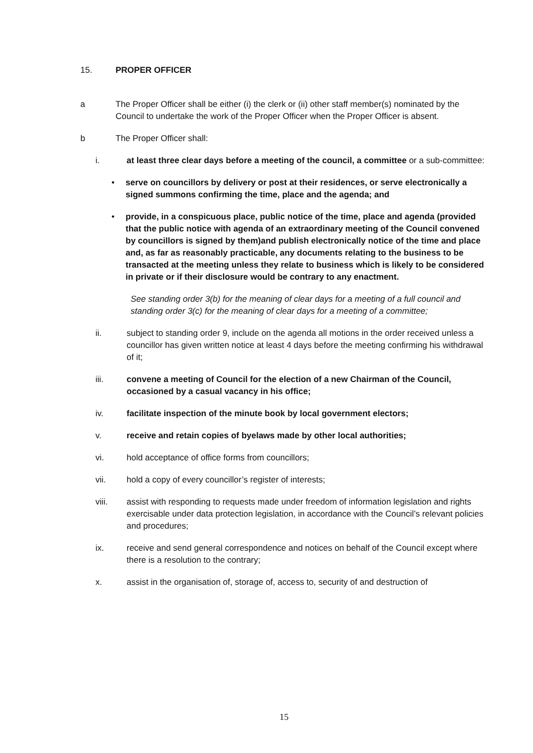15. PROPER OFFICER
a The Proper Officer shall be either (i) the clerk or (ii) other staff member(s) nominated by the Council to undertake the work of the Proper Officer when the Proper Officer is absent.
b The Proper Officer shall:
i. at least three clear days before a meeting of the council, a committee or a sub-committee:
• serve on councillors by delivery or post at their residences, or serve electronically a signed summons confirming the time, place and the agenda; and
• provide, in a conspicuous place, public notice of the time, place and agenda (provided that the public notice with agenda of an extraordinary meeting of the Council convened by councillors is signed by them)and publish electronically notice of the time and place and, as far as reasonably practicable, any documents relating to the business to be transacted at the meeting unless they relate to business which is likely to be considered in private or if their disclosure would be contrary to any enactment.
See standing order 3(b) for the meaning of clear days for a meeting of a full council and standing order 3(c) for the meaning of clear days for a meeting of a committee;
ii. subject to standing order 9, include on the agenda all motions in the order received unless a councillor has given written notice at least 4 days before the meeting confirming his withdrawal of it;
iii. convene a meeting of Council for the election of a new Chairman of the Council, occasioned by a casual vacancy in his office;
iv. facilitate inspection of the minute book by local government electors;
v. receive and retain copies of byelaws made by other local authorities;
vi. hold acceptance of office forms from councillors;
vii. hold a copy of every councillor’s register of interests;
viii. assist with responding to requests made under freedom of information legislation and rights exercisable under data protection legislation, in accordance with the Council’s relevant policies and procedures;
ix. receive and send general correspondence and notices on behalf of the Council except where there is a resolution to the contrary;
x. assist in the organisation of, storage of, access to, security of and destruction of
15